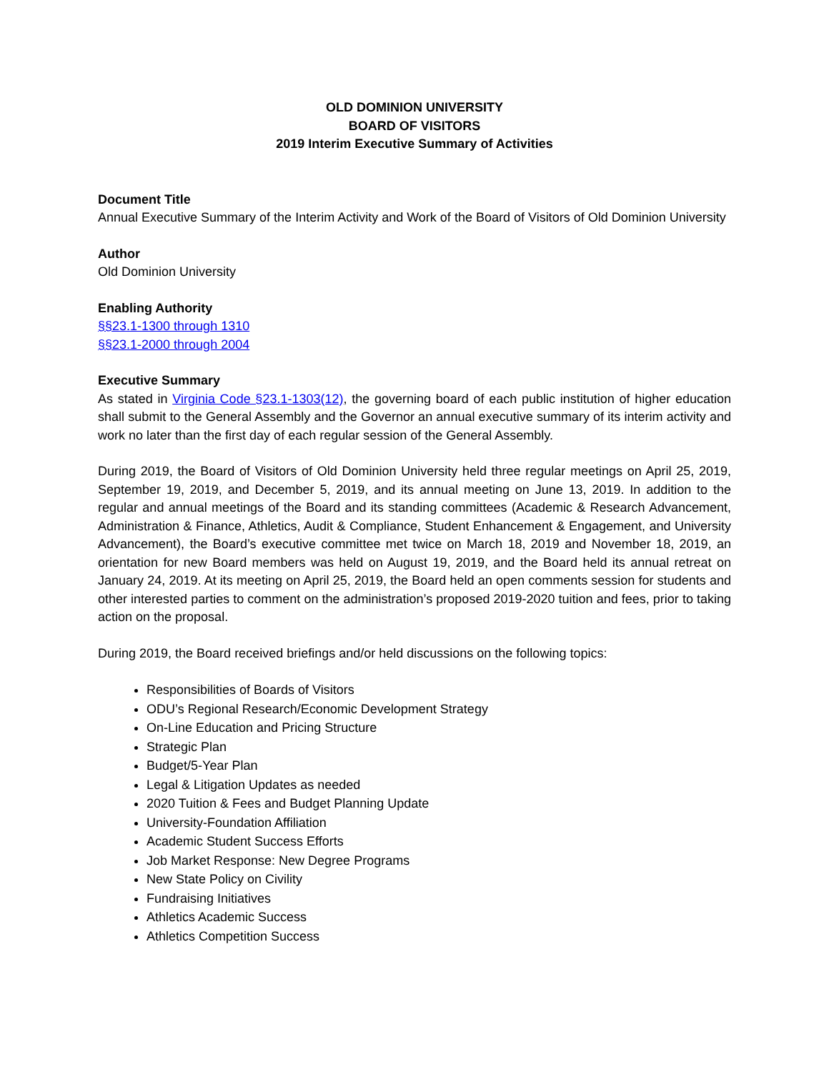OLD DOMINION UNIVERSITY
BOARD OF VISITORS
2019 Interim Executive Summary of Activities
Document Title
Annual Executive Summary of the Interim Activity and Work of the Board of Visitors of Old Dominion University
Author
Old Dominion University
Enabling Authority
§§23.1-1300 through 1310
§§23.1-2000 through 2004
Executive Summary
As stated in Virginia Code §23.1-1303(12), the governing board of each public institution of higher education shall submit to the General Assembly and the Governor an annual executive summary of its interim activity and work no later than the first day of each regular session of the General Assembly.
During 2019, the Board of Visitors of Old Dominion University held three regular meetings on April 25, 2019, September 19, 2019, and December 5, 2019, and its annual meeting on June 13, 2019. In addition to the regular and annual meetings of the Board and its standing committees (Academic & Research Advancement, Administration & Finance, Athletics, Audit & Compliance, Student Enhancement & Engagement, and University Advancement), the Board’s executive committee met twice on March 18, 2019 and November 18, 2019, an orientation for new Board members was held on August 19, 2019, and the Board held its annual retreat on January 24, 2019. At its meeting on April 25, 2019, the Board held an open comments session for students and other interested parties to comment on the administration’s proposed 2019-2020 tuition and fees, prior to taking action on the proposal.
During 2019, the Board received briefings and/or held discussions on the following topics:
Responsibilities of Boards of Visitors
ODU’s Regional Research/Economic Development Strategy
On-Line Education and Pricing Structure
Strategic Plan
Budget/5-Year Plan
Legal & Litigation Updates as needed
2020 Tuition & Fees and Budget Planning Update
University-Foundation Affiliation
Academic Student Success Efforts
Job Market Response: New Degree Programs
New State Policy on Civility
Fundraising Initiatives
Athletics Academic Success
Athletics Competition Success